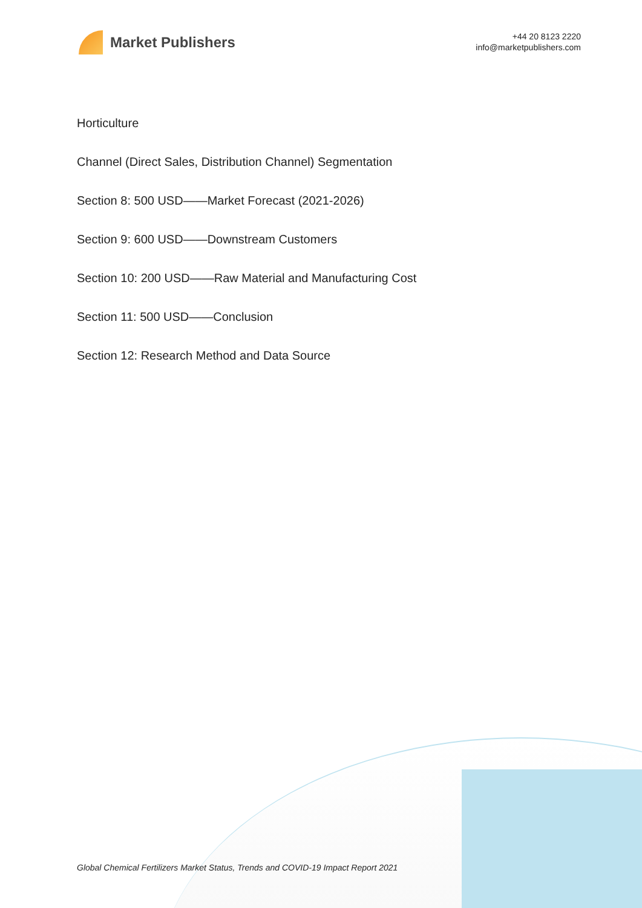Market Publishers
+44 20 8123 2220
info@marketpublishers.com
Horticulture
Channel (Direct Sales, Distribution Channel) Segmentation
Section 8: 500 USD——Market Forecast (2021-2026)
Section 9: 600 USD——Downstream Customers
Section 10: 200 USD——Raw Material and Manufacturing Cost
Section 11: 500 USD——Conclusion
Section 12: Research Method and Data Source
Global Chemical Fertilizers Market Status, Trends and COVID-19 Impact Report 2021